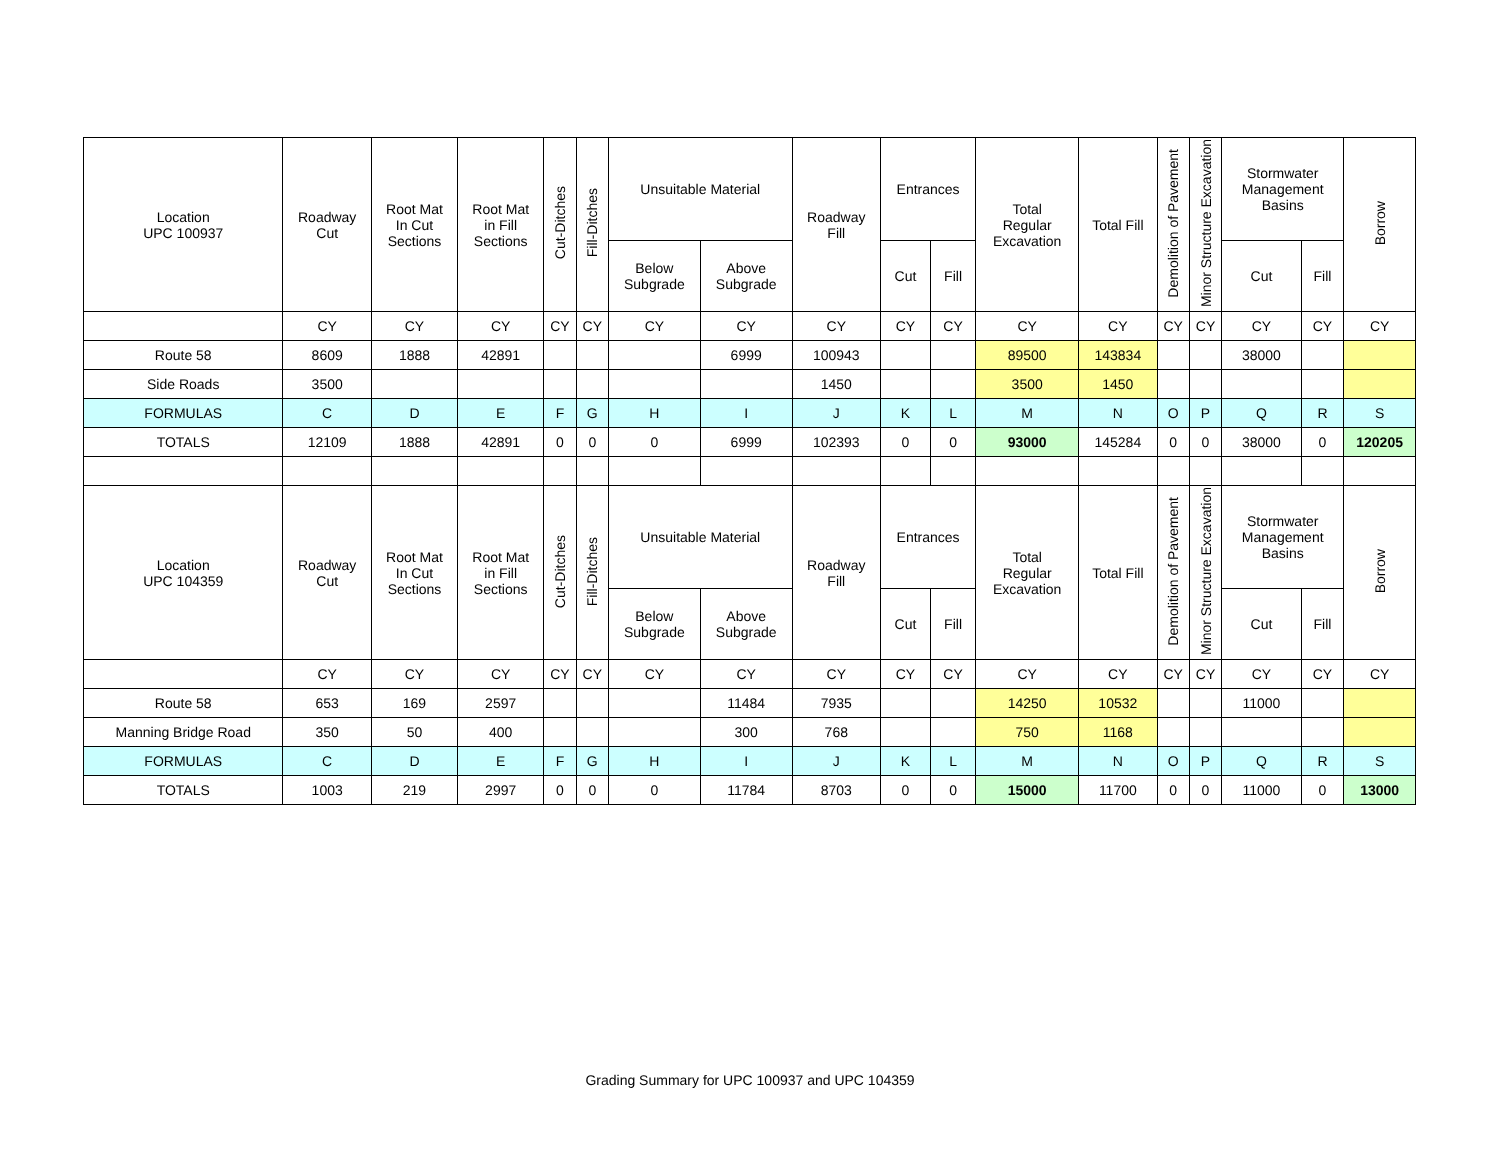| Location UPC 100937 | Roadway Cut | Root Mat In Cut Sections | Root Mat in Fill Sections | Cut-Ditches | Fill-Ditches | Unsuitable Material | | Roadway Fill | Entrances | | Total Regular Excavation | Total Fill | Demolition of Pavement | Minor Structure Excavation | Stormwater Management Basins | | Borrow |
| --- | --- | --- | --- | --- | --- | --- | --- | --- | --- | --- | --- | --- | --- | --- | --- | --- | --- |
| | | | | | | Below Subgrade | Above Subgrade | | Cut | Fill | | | | | Cut | Fill | |
| | CY | CY | CY | CY | CY | CY | CY | CY | CY | CY | CY | CY | CY | CY | CY | CY | CY |
| Route 58 | 8609 | 1888 | 42891 | | | | 6999 | 100943 | | | 89500 | 143834 | | | 38000 | | |
| Side Roads | 3500 | | | | | | | 1450 | | | 3500 | 1450 | | | | | |
| FORMULAS | C | D | E | F | G | H | I | J | K | L | M | N | O | P | Q | R | S |
| TOTALS | 12109 | 1888 | 42891 | 0 | 0 | 0 | 6999 | 102393 | 0 | 0 | 93000 | 145284 | 0 | 0 | 38000 | 0 | 120205 |
| Location UPC 104359 | Roadway Cut | Root Mat In Cut Sections | Root Mat in Fill Sections | Cut-Ditches | Fill-Ditches | Unsuitable Material | | Roadway Fill | Entrances | | Total Regular Excavation | Total Fill | Demolition of Pavement | Minor Structure Excavation | Stormwater Management Basins | | Borrow |
| | | | | | | Below Subgrade | Above Subgrade | | Cut | Fill | | | | | Cut | Fill | |
| | CY | CY | CY | CY | CY | CY | CY | CY | CY | CY | CY | CY | CY | CY | CY | CY | CY |
| Route 58 | 653 | 169 | 2597 | | | | 11484 | 7935 | | | 14250 | 10532 | | | 11000 | | |
| Manning Bridge Road | 350 | 50 | 400 | | | | 300 | 768 | | | 750 | 1168 | | | | | |
| FORMULAS | C | D | E | F | G | H | I | J | K | L | M | N | O | P | Q | R | S |
| TOTALS | 1003 | 219 | 2997 | 0 | 0 | 0 | 11784 | 8703 | 0 | 0 | 15000 | 11700 | 0 | 0 | 11000 | 0 | 13000 |
Grading Summary for UPC 100937 and UPC 104359